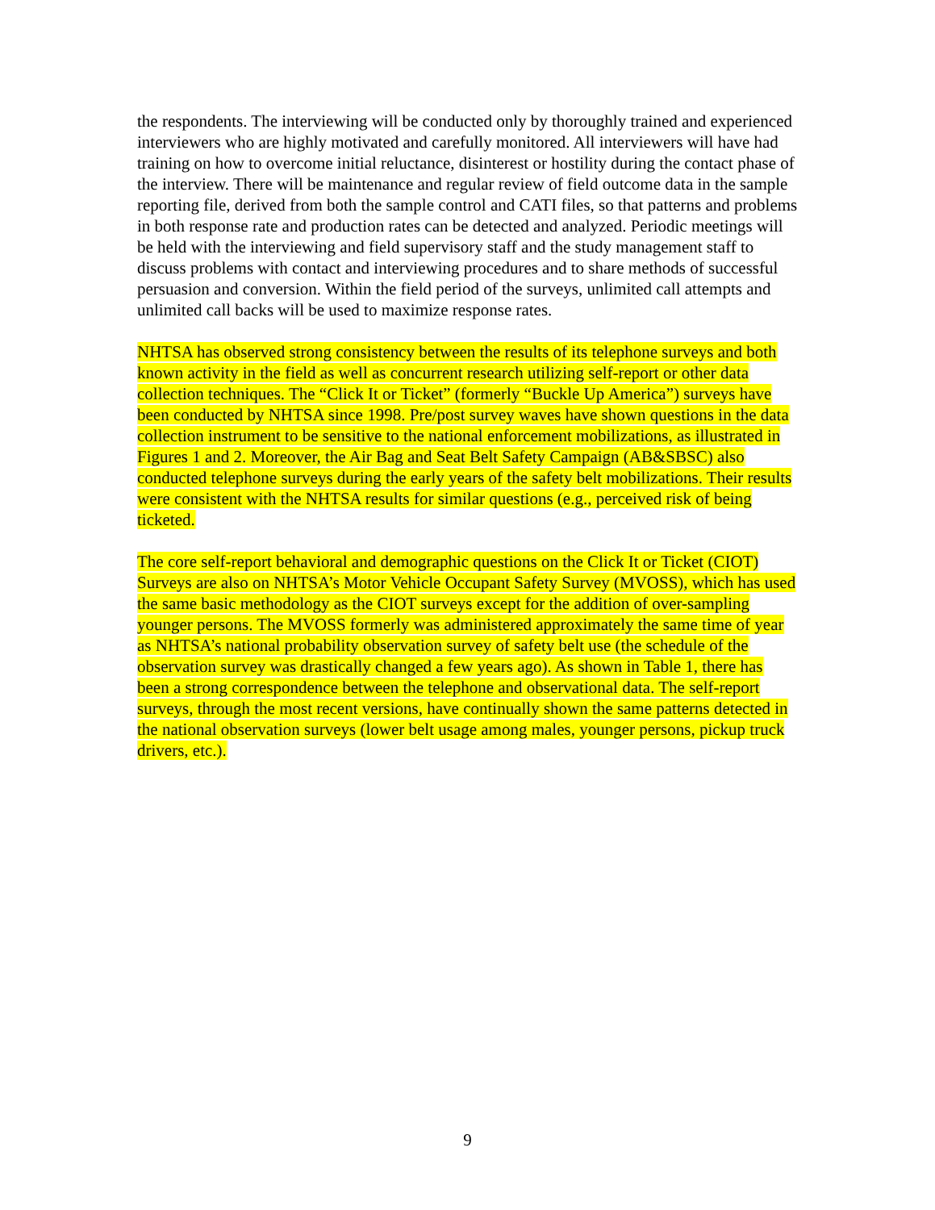the respondents. The interviewing will be conducted only by thoroughly trained and experienced interviewers who are highly motivated and carefully monitored. All interviewers will have had training on how to overcome initial reluctance, disinterest or hostility during the contact phase of the interview. There will be maintenance and regular review of field outcome data in the sample reporting file, derived from both the sample control and CATI files, so that patterns and problems in both response rate and production rates can be detected and analyzed. Periodic meetings will be held with the interviewing and field supervisory staff and the study management staff to discuss problems with contact and interviewing procedures and to share methods of successful persuasion and conversion. Within the field period of the surveys, unlimited call attempts and unlimited call backs will be used to maximize response rates.
NHTSA has observed strong consistency between the results of its telephone surveys and both known activity in the field as well as concurrent research utilizing self-report or other data collection techniques. The “Click It or Ticket” (formerly “Buckle Up America”) surveys have been conducted by NHTSA since 1998. Pre/post survey waves have shown questions in the data collection instrument to be sensitive to the national enforcement mobilizations, as illustrated in Figures 1 and 2. Moreover, the Air Bag and Seat Belt Safety Campaign (AB&SBSC) also conducted telephone surveys during the early years of the safety belt mobilizations. Their results were consistent with the NHTSA results for similar questions (e.g., perceived risk of being ticketed.
The core self-report behavioral and demographic questions on the Click It or Ticket (CIOT) Surveys are also on NHTSA’s Motor Vehicle Occupant Safety Survey (MVOSS), which has used the same basic methodology as the CIOT surveys except for the addition of over-sampling younger persons. The MVOSS formerly was administered approximately the same time of year as NHTSA’s national probability observation survey of safety belt use (the schedule of the observation survey was drastically changed a few years ago). As shown in Table 1, there has been a strong correspondence between the telephone and observational data. The self-report surveys, through the most recent versions, have continually shown the same patterns detected in the national observation surveys (lower belt usage among males, younger persons, pickup truck drivers, etc.).
9